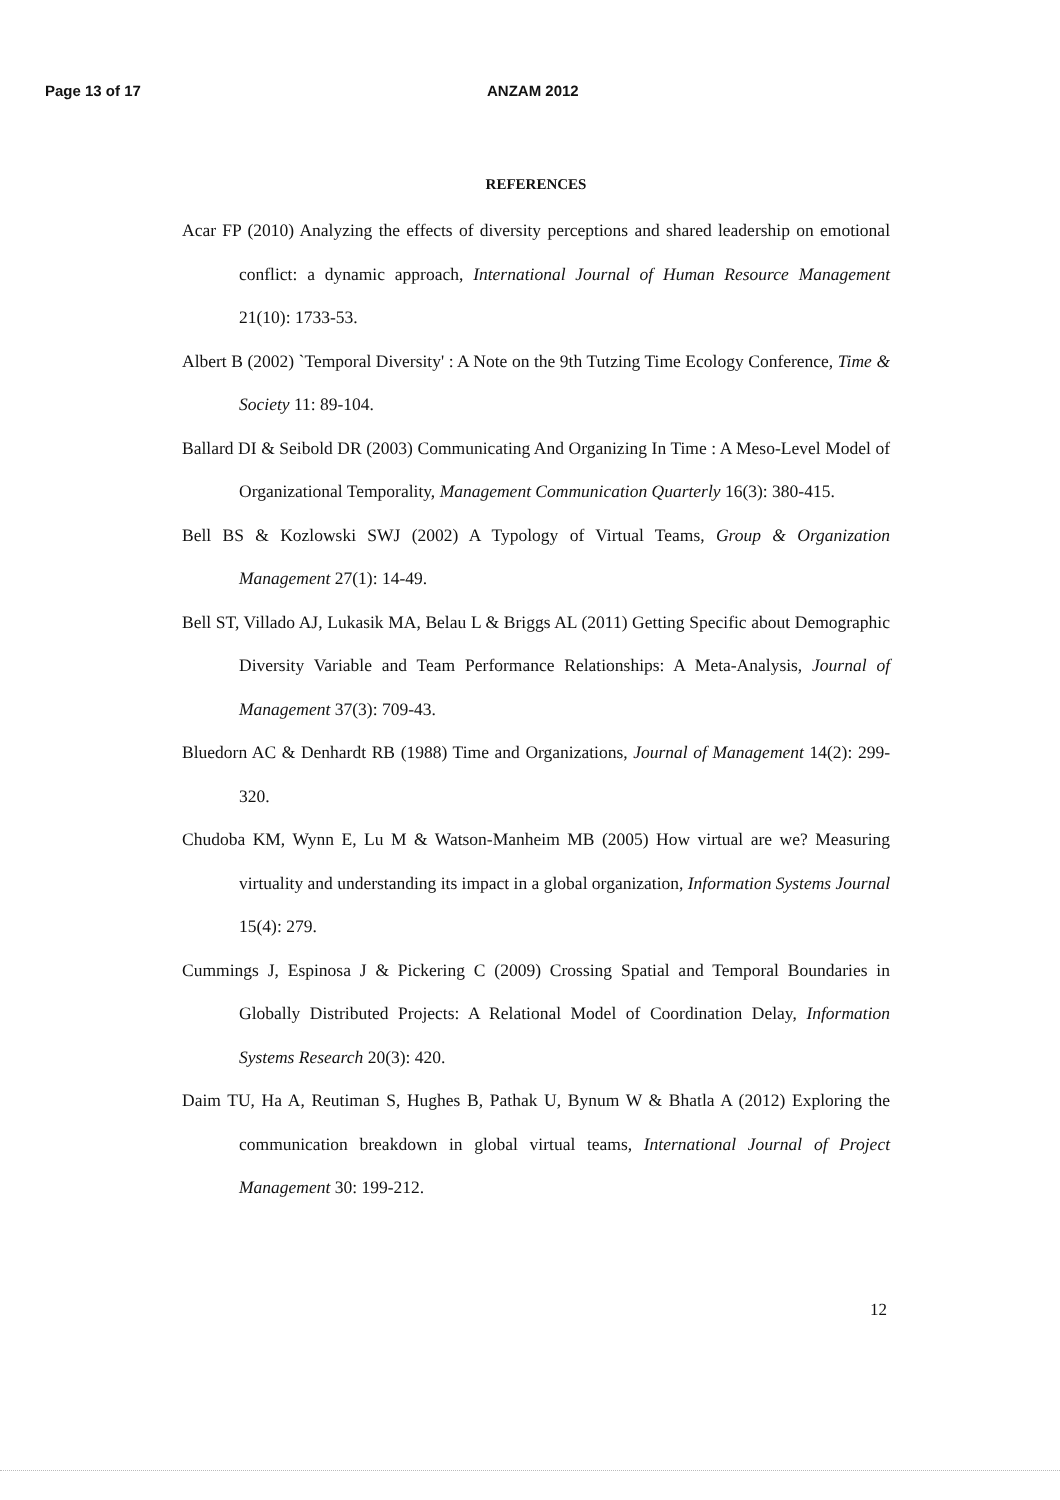Page 13 of 17 ANZAM 2012
REFERENCES
Acar FP (2010) Analyzing the effects of diversity perceptions and shared leadership on emotional conflict: a dynamic approach, International Journal of Human Resource Management 21(10): 1733-53.
Albert B (2002) `Temporal Diversity' : A Note on the 9th Tutzing Time Ecology Conference, Time & Society 11: 89-104.
Ballard DI & Seibold DR (2003) Communicating And Organizing In Time : A Meso-Level Model of Organizational Temporality, Management Communication Quarterly 16(3): 380-415.
Bell BS & Kozlowski SWJ (2002) A Typology of Virtual Teams, Group & Organization Management 27(1): 14-49.
Bell ST, Villado AJ, Lukasik MA, Belau L & Briggs AL (2011) Getting Specific about Demographic Diversity Variable and Team Performance Relationships: A Meta-Analysis, Journal of Management 37(3): 709-43.
Bluedorn AC & Denhardt RB (1988) Time and Organizations, Journal of Management 14(2): 299-320.
Chudoba KM, Wynn E, Lu M & Watson-Manheim MB (2005) How virtual are we? Measuring virtuality and understanding its impact in a global organization, Information Systems Journal 15(4): 279.
Cummings J, Espinosa J & Pickering C (2009) Crossing Spatial and Temporal Boundaries in Globally Distributed Projects: A Relational Model of Coordination Delay, Information Systems Research 20(3): 420.
Daim TU, Ha A, Reutiman S, Hughes B, Pathak U, Bynum W & Bhatla A (2012) Exploring the communication breakdown in global virtual teams, International Journal of Project Management 30: 199-212.
12